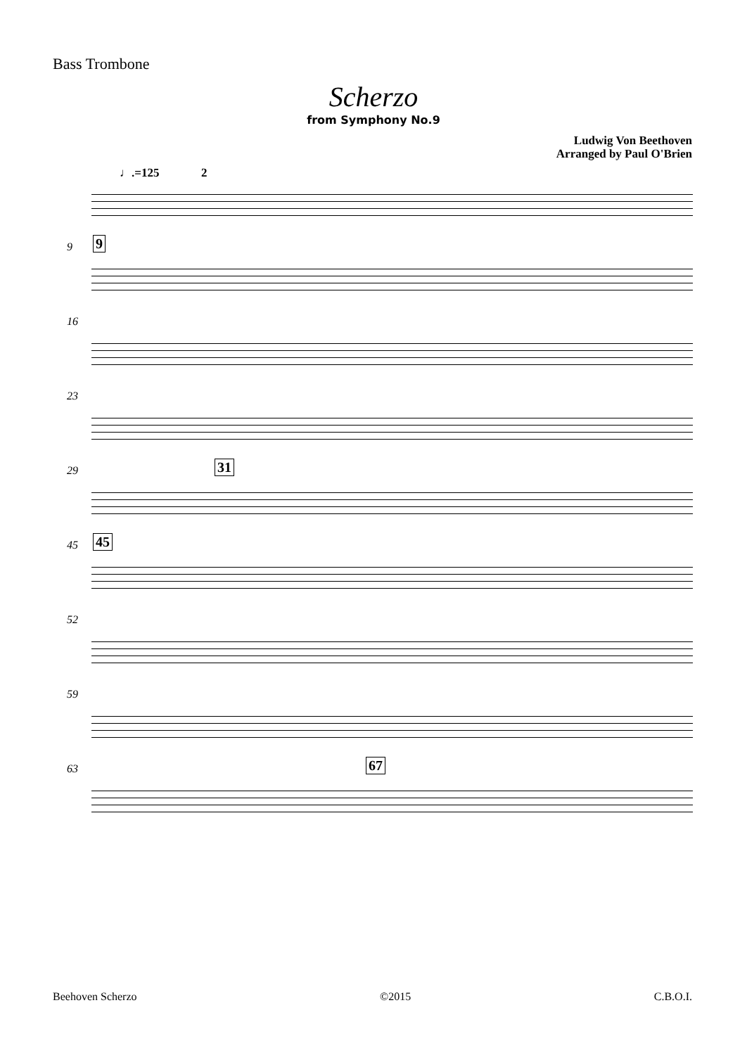Bass Trombone
Scherzo
from Symphony No.9
Ludwig Von Beethoven
Arranged by Paul O'Brien
♩.=125 2
9 9
16
23
29 31
45 45
52
59
63 67
Beehoven Scherzo ©2015 C.B.O.I.